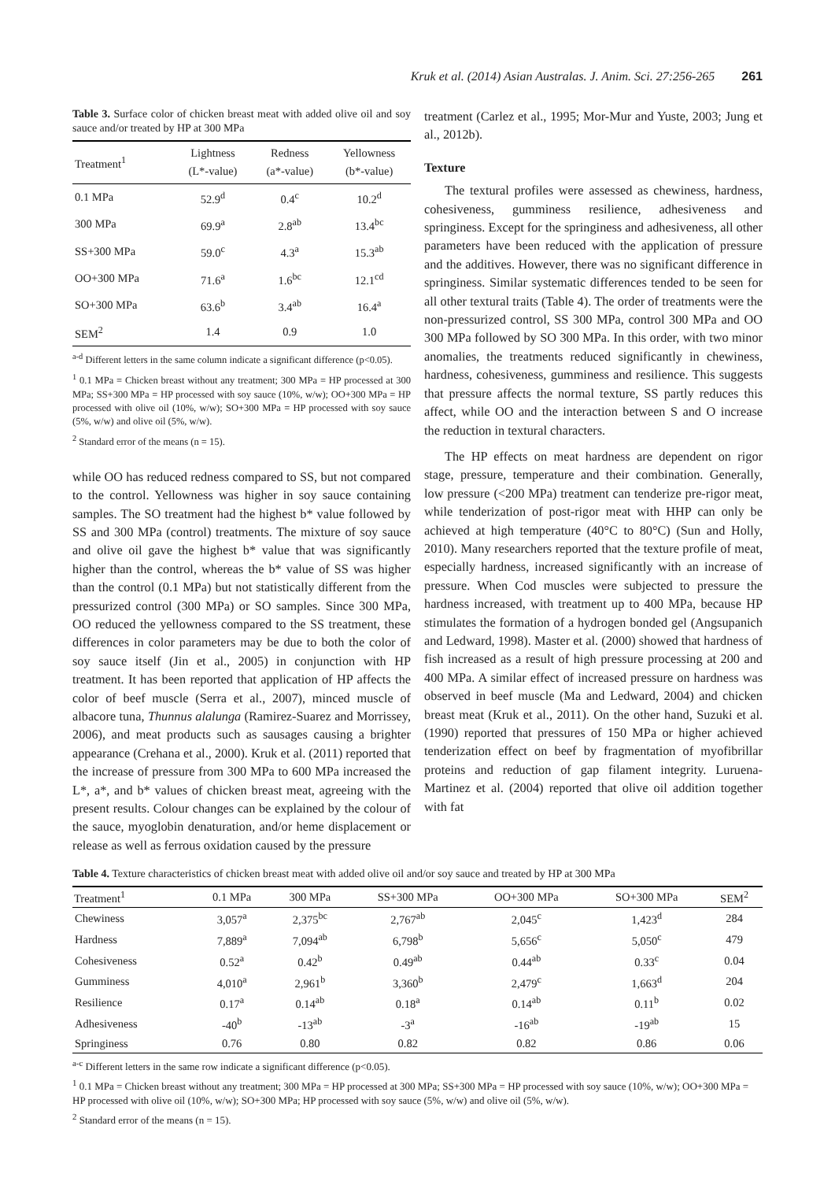Kruk et al. (2014) Asian Australas. J. Anim. Sci. 27:256-265 261
Table 3. Surface color of chicken breast meat with added olive oil and soy sauce and/or treated by HP at 300 MPa
| Treatment<sup>1</sup> | Lightness (L*-value) | Redness (a*-value) | Yellowness (b*-value) |
| --- | --- | --- | --- |
| 0.1 MPa | 52.9<sup>d</sup> | 0.4<sup>c</sup> | 10.2<sup>d</sup> |
| 300 MPa | 69.9<sup>a</sup> | 2.8<sup>ab</sup> | 13.4<sup>bc</sup> |
| SS+300 MPa | 59.0<sup>c</sup> | 4.3<sup>a</sup> | 15.3<sup>ab</sup> |
| OO+300 MPa | 71.6<sup>a</sup> | 1.6<sup>bc</sup> | 12.1<sup>cd</sup> |
| SO+300 MPa | 63.6<sup>b</sup> | 3.4<sup>ab</sup> | 16.4<sup>a</sup> |
| SEM<sup>2</sup> | 1.4 | 0.9 | 1.0 |
<sup>a-d</sup> Different letters in the same column indicate a significant difference (p<0.05).
<sup>1</sup> 0.1 MPa = Chicken breast without any treatment; 300 MPa = HP processed at 300 MPa; SS+300 MPa = HP processed with soy sauce (10%, w/w); OO+300 MPa = HP processed with olive oil (10%, w/w); SO+300 MPa = HP processed with soy sauce (5%, w/w) and olive oil (5%, w/w).
<sup>2</sup> Standard error of the means (n = 15).
while OO has reduced redness compared to SS, but not compared to the control. Yellowness was higher in soy sauce containing samples. The SO treatment had the highest b* value followed by SS and 300 MPa (control) treatments. The mixture of soy sauce and olive oil gave the highest b* value that was significantly higher than the control, whereas the b* value of SS was higher than the control (0.1 MPa) but not statistically different from the pressurized control (300 MPa) or SO samples. Since 300 MPa, OO reduced the yellowness compared to the SS treatment, these differences in color parameters may be due to both the color of soy sauce itself (Jin et al., 2005) in conjunction with HP treatment. It has been reported that application of HP affects the color of beef muscle (Serra et al., 2007), minced muscle of albacore tuna, Thunnus alalunga (Ramirez-Suarez and Morrissey, 2006), and meat products such as sausages causing a brighter appearance (Crehana et al., 2000). Kruk et al. (2011) reported that the increase of pressure from 300 MPa to 600 MPa increased the L*, a*, and b* values of chicken breast meat, agreeing with the present results. Colour changes can be explained by the colour of the sauce, myoglobin denaturation, and/or heme displacement or release as well as ferrous oxidation caused by the pressure
treatment (Carlez et al., 1995; Mor-Mur and Yuste, 2003; Jung et al., 2012b).
Texture
The textural profiles were assessed as chewiness, hardness, cohesiveness, gumminess resilience, adhesiveness and springiness. Except for the springiness and adhesiveness, all other parameters have been reduced with the application of pressure and the additives. However, there was no significant difference in springiness. Similar systematic differences tended to be seen for all other textural traits (Table 4). The order of treatments were the non-pressurized control, SS 300 MPa, control 300 MPa and OO 300 MPa followed by SO 300 MPa. In this order, with two minor anomalies, the treatments reduced significantly in chewiness, hardness, cohesiveness, gumminess and resilience. This suggests that pressure affects the normal texture, SS partly reduces this affect, while OO and the interaction between S and O increase the reduction in textural characters.
The HP effects on meat hardness are dependent on rigor stage, pressure, temperature and their combination. Generally, low pressure (<200 MPa) treatment can tenderize pre-rigor meat, while tenderization of post-rigor meat with HHP can only be achieved at high temperature (40°C to 80°C) (Sun and Holly, 2010). Many researchers reported that the texture profile of meat, especially hardness, increased significantly with an increase of pressure. When Cod muscles were subjected to pressure the hardness increased, with treatment up to 400 MPa, because HP stimulates the formation of a hydrogen bonded gel (Angsupanich and Ledward, 1998). Master et al. (2000) showed that hardness of fish increased as a result of high pressure processing at 200 and 400 MPa. A similar effect of increased pressure on hardness was observed in beef muscle (Ma and Ledward, 2004) and chicken breast meat (Kruk et al., 2011). On the other hand, Suzuki et al. (1990) reported that pressures of 150 MPa or higher achieved tenderization effect on beef by fragmentation of myofibrillar proteins and reduction of gap filament integrity. Luruena-Martinez et al. (2004) reported that olive oil addition together with fat
Table 4. Texture characteristics of chicken breast meat with added olive oil and/or soy sauce and treated by HP at 300 MPa
| Treatment<sup>1</sup> | 0.1 MPa | 300 MPa | SS+300 MPa | OO+300 MPa | SO+300 MPa | SEM<sup>2</sup> |
| --- | --- | --- | --- | --- | --- | --- |
| Chewiness | 3,057<sup>a</sup> | 2,375<sup>bc</sup> | 2,767<sup>ab</sup> | 2,045<sup>c</sup> | 1,423<sup>d</sup> | 284 |
| Hardness | 7,889<sup>a</sup> | 7,094<sup>ab</sup> | 6,798<sup>b</sup> | 5,656<sup>c</sup> | 5,050<sup>c</sup> | 479 |
| Cohesiveness | 0.52<sup>a</sup> | 0.42<sup>b</sup> | 0.49<sup>ab</sup> | 0.44<sup>ab</sup> | 0.33<sup>c</sup> | 0.04 |
| Gumminess | 4,010<sup>a</sup> | 2,961<sup>b</sup> | 3,360<sup>b</sup> | 2,479<sup>c</sup> | 1,663<sup>d</sup> | 204 |
| Resilience | 0.17<sup>a</sup> | 0.14<sup>ab</sup> | 0.18<sup>a</sup> | 0.14<sup>ab</sup> | 0.11<sup>b</sup> | 0.02 |
| Adhesiveness | -40<sup>b</sup> | -13<sup>ab</sup> | -3<sup>a</sup> | -16<sup>ab</sup> | -19<sup>ab</sup> | 15 |
| Springiness | 0.76 | 0.80 | 0.82 | 0.82 | 0.86 | 0.06 |
<sup>a-c</sup> Different letters in the same row indicate a significant difference (p<0.05).
<sup>1</sup> 0.1 MPa = Chicken breast without any treatment; 300 MPa = HP processed at 300 MPa; SS+300 MPa = HP processed with soy sauce (10%, w/w); OO+300 MPa = HP processed with olive oil (10%, w/w); SO+300 MPa; HP processed with soy sauce (5%, w/w) and olive oil (5%, w/w).
<sup>2</sup> Standard error of the means (n = 15).